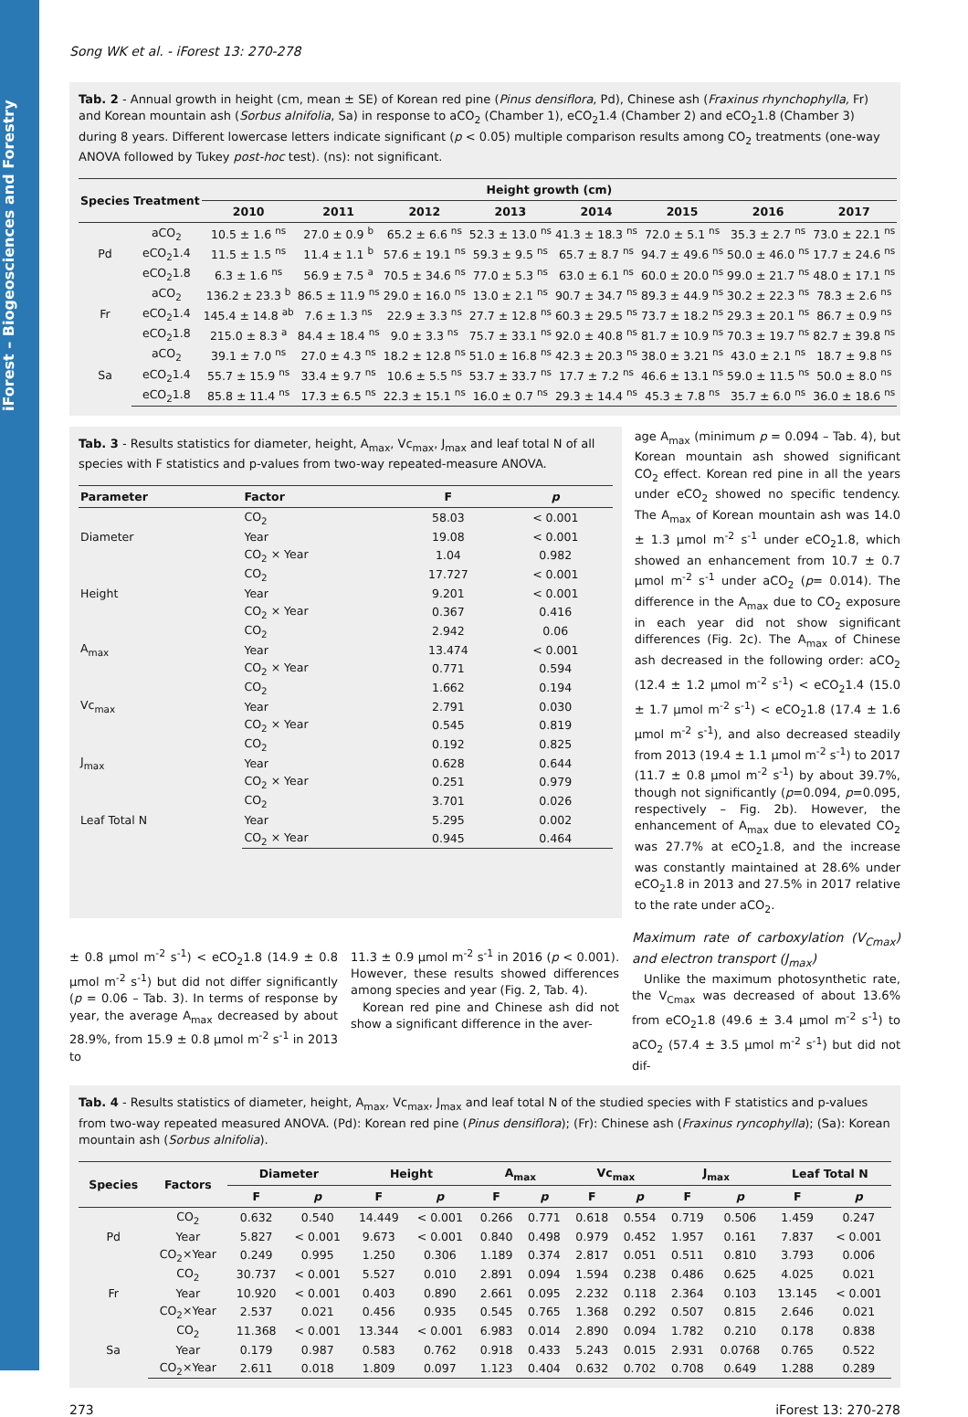iForest – Biogeosciences and Forestry
Song WK et al. - iForest 13: 270-278
Tab. 2 - Annual growth in height (cm, mean ± SE) of Korean red pine (Pinus densiflora, Pd), Chinese ash (Fraxinus rhynchophylla, Fr) and Korean mountain ash (Sorbus alnifolia, Sa) in response to aCO<sub>2</sub> (Chamber 1), eCO<sub>2</sub>1.4 (Chamber 2) and eCO<sub>2</sub>1.8 (Chamber 3) during 8 years. Different lowercase letters indicate significant (p < 0.05) multiple comparison results among CO<sub>2</sub> treatments (one-way ANOVA followed by Tukey post-hoc test). (ns): not significant.
| Species | Treatment | Height growth (cm) | | | | | | | |
| --- | --- | --- | --- | --- | --- | --- | --- | --- | --- |
| | | 2010 | 2011 | 2012 | 2013 | 2014 | 2015 | 2016 | 2017 |
| Pd | aCO<sub>2</sub> | 10.5 ± 1.6 <sup>ns</sup> | 27.0 ± 0.9 <sup>b</sup> | 65.2 ± 6.6 <sup>ns</sup> | 52.3 ± 13.0 <sup>ns</sup> | 41.3 ± 18.3 <sup>ns</sup> | 72.0 ± 5.1 <sup>ns</sup> | 35.3 ± 2.7 <sup>ns</sup> | 73.0 ± 22.1 <sup>ns</sup> |
| | eCO<sub>2</sub>1.4 | 11.5 ± 1.5 <sup>ns</sup> | 11.4 ± 1.1 <sup>b</sup> | 57.6 ± 19.1 <sup>ns</sup> | 59.3 ± 9.5 <sup>ns</sup> | 65.7 ± 8.7 <sup>ns</sup> | 94.7 ± 49.6 <sup>ns</sup> | 50.0 ± 46.0 <sup>ns</sup> | 17.7 ± 24.6 <sup>ns</sup> |
| | eCO<sub>2</sub>1.8 | 6.3 ± 1.6 <sup>ns</sup> | 56.9 ± 7.5 <sup>a</sup> | 70.5 ± 34.6 <sup>ns</sup> | 77.0 ± 5.3 <sup>ns</sup> | 63.0 ± 6.1 <sup>ns</sup> | 60.0 ± 20.0 <sup>ns</sup> | 99.0 ± 21.7 <sup>ns</sup> | 48.0 ± 17.1 <sup>ns</sup> |
| Fr | aCO<sub>2</sub> | 136.2 ± 23.3 <sup>b</sup> | 86.5 ± 11.9 <sup>ns</sup> | 29.0 ± 16.0 <sup>ns</sup> | 13.0 ± 2.1 <sup>ns</sup> | 90.7 ± 34.7 <sup>ns</sup> | 89.3 ± 44.9 <sup>ns</sup> | 30.2 ± 22.3 <sup>ns</sup> | 78.3 ± 2.6 <sup>ns</sup> |
| | eCO<sub>2</sub>1.4 | 145.4 ± 14.8 <sup>ab</sup> | 7.6 ± 1.3 <sup>ns</sup> | 22.9 ± 3.3 <sup>ns</sup> | 27.7 ± 12.8 <sup>ns</sup> | 60.3 ± 29.5 <sup>ns</sup> | 73.7 ± 18.2 <sup>ns</sup> | 29.3 ± 20.1 <sup>ns</sup> | 86.7 ± 0.9 <sup>ns</sup> |
| | eCO<sub>2</sub>1.8 | 215.0 ± 8.3 <sup>a</sup> | 84.4 ± 18.4 <sup>ns</sup> | 9.0 ± 3.3 <sup>ns</sup> | 75.7 ± 33.1 <sup>ns</sup> | 92.0 ± 40.8 <sup>ns</sup> | 81.7 ± 10.9 <sup>ns</sup> | 70.3 ± 19.7 <sup>ns</sup> | 82.7 ± 39.8 <sup>ns</sup> |
| Sa | aCO<sub>2</sub> | 39.1 ± 7.0 <sup>ns</sup> | 27.0 ± 4.3 <sup>ns</sup> | 18.2 ± 12.8 <sup>ns</sup> | 51.0 ± 16.8 <sup>ns</sup> | 42.3 ± 20.3 <sup>ns</sup> | 38.0 ± 3.21 <sup>ns</sup> | 43.0 ± 2.1 <sup>ns</sup> | 18.7 ± 9.8 <sup>ns</sup> |
| | eCO<sub>2</sub>1.4 | 55.7 ± 15.9 <sup>ns</sup> | 33.4 ± 9.7 <sup>ns</sup> | 10.6 ± 5.5 <sup>ns</sup> | 53.7 ± 33.7 <sup>ns</sup> | 17.7 ± 7.2 <sup>ns</sup> | 46.6 ± 13.1 <sup>ns</sup> | 59.0 ± 11.5 <sup>ns</sup> | 50.0 ± 8.0 <sup>ns</sup> |
| | eCO<sub>2</sub>1.8 | 85.8 ± 11.4 <sup>ns</sup> | 17.3 ± 6.5 <sup>ns</sup> | 22.3 ± 15.1 <sup>ns</sup> | 16.0 ± 0.7 <sup>ns</sup> | 29.3 ± 14.4 <sup>ns</sup> | 45.3 ± 7.8 <sup>ns</sup> | 35.7 ± 6.0 <sup>ns</sup> | 36.0 ± 18.6 <sup>ns</sup> |
Tab. 3 - Results statistics for diameter, height, A<sub>max</sub>, Vc<sub>max</sub>, J<sub>max</sub> and leaf total N of all species with F statistics and p-values from two-way repeated-measure ANOVA.
| Parameter | Factor | F | p |
| --- | --- | --- | --- |
| Diameter | CO<sub>2</sub> | 58.03 | < 0.001 |
| | Year | 19.08 | < 0.001 |
| | CO<sub>2</sub> × Year | 1.04 | 0.982 |
| Height | CO<sub>2</sub> | 17.727 | < 0.001 |
| | Year | 9.201 | < 0.001 |
| | CO<sub>2</sub> × Year | 0.367 | 0.416 |
| A<sub>max</sub> | CO<sub>2</sub> | 2.942 | 0.06 |
| | Year | 13.474 | < 0.001 |
| | CO<sub>2</sub> × Year | 0.771 | 0.594 |
| Vc<sub>max</sub> | CO<sub>2</sub> | 1.662 | 0.194 |
| | Year | 2.791 | 0.030 |
| | CO<sub>2</sub> × Year | 0.545 | 0.819 |
| J<sub>max</sub> | CO<sub>2</sub> | 0.192 | 0.825 |
| | Year | 0.628 | 0.644 |
| | CO<sub>2</sub> × Year | 0.251 | 0.979 |
| Leaf Total N | CO<sub>2</sub> | 3.701 | 0.026 |
| | Year | 5.295 | 0.002 |
| | CO<sub>2</sub> × Year | 0.945 | 0.464 |
age A<sub>max</sub> (minimum p = 0.094 – Tab. 4), but Korean mountain ash showed significant CO<sub>2</sub> effect. Korean red pine in all the years under eCO<sub>2</sub> showed no specific tendency. The A<sub>max</sub> of Korean mountain ash was 14.0 ± 1.3 µmol m<sup>-2</sup> s<sup>-1</sup> under eCO<sub>2</sub>1.8, which showed an enhancement from 10.7 ± 0.7 µmol m<sup>-2</sup> s<sup>-1</sup> under aCO<sub>2</sub> (p= 0.014). The difference in the A<sub>max</sub> due to CO<sub>2</sub> exposure in each year did not show significant differences (Fig. 2c). The A<sub>max</sub> of Chinese ash decreased in the following order: aCO<sub>2</sub> (12.4 ± 1.2 µmol m<sup>-2</sup> s<sup>-1</sup>) < eCO<sub>2</sub>1.4 (15.0 ± 1.7 µmol m<sup>-2</sup> s<sup>-1</sup>) < eCO<sub>2</sub>1.8 (17.4 ± 1.6 µmol m<sup>-2</sup> s<sup>-1</sup>), and also decreased steadily from 2013 (19.4 ± 1.1 µmol m<sup>-2</sup> s<sup>-1</sup>) to 2017 (11.7 ± 0.8 µmol m<sup>-2</sup> s<sup>-1</sup>) by about 39.7%, though not significantly (p=0.094, p=0.095, respectively – Fig. 2b). However, the enhancement of A<sub>max</sub> due to elevated CO<sub>2</sub> was 27.7% at eCO<sub>2</sub>1.8, and the increase was constantly maintained at 28.6% under eCO<sub>2</sub>1.8 in 2013 and 27.5% in 2017 relative to the rate under aCO<sub>2</sub>.
± 0.8 µmol m<sup>-2</sup> s<sup>-1</sup>) < eCO<sub>2</sub>1.8 (14.9 ± 0.8 µmol m<sup>-2</sup> s<sup>-1</sup>) but did not differ significantly (p = 0.06 – Tab. 3). In terms of response by year, the average A<sub>max</sub> decreased by about 28.9%, from 15.9 ± 0.8 µmol m<sup>-2</sup> s<sup>-1</sup> in 2013 to
11.3 ± 0.9 µmol m<sup>-2</sup> s<sup>-1</sup> in 2016 (p < 0.001). However, these results showed differences among species and year (Fig. 2, Tab. 4).
Korean red pine and Chinese ash did not show a significant difference in the aver-
Maximum rate of carboxylation (V<sub>Cmax</sub>) and electron transport (J<sub>max</sub>)
Unlike the maximum photosynthetic rate, the V<sub>Cmax</sub> was decreased of about 13.6% from eCO<sub>2</sub>1.8 (49.6 ± 3.4 µmol m<sup>-2</sup> s<sup>-1</sup>) to aCO<sub>2</sub> (57.4 ± 3.5 µmol m<sup>-2</sup> s<sup>-1</sup>) but did not dif-
Tab. 4 - Results statistics of diameter, height, A<sub>max</sub>, Vc<sub>max</sub>, J<sub>max</sub> and leaf total N of the studied species with F statistics and p-values from two-way repeated measured ANOVA. (Pd): Korean red pine (Pinus densiflora); (Fr): Chinese ash (Fraxinus ryncophylla); (Sa): Korean mountain ash (Sorbus alnifolia).
| Species | Factors | Diameter | | Height | | A<sub>max</sub> | | Vc<sub>max</sub> | | J<sub>max</sub> | | Leaf Total N | |
| --- | --- | --- | --- | --- | --- | --- | --- | --- | --- | --- | --- | --- | --- |
| | | F | p | F | p | F | p | F | p | F | p | F | p |
| Pd | CO<sub>2</sub> | 0.632 | 0.540 | 14.449 | < 0.001 | 0.266 | 0.771 | 0.618 | 0.554 | 0.719 | 0.506 | 1.459 | 0.247 |
| | Year | 5.827 | < 0.001 | 9.673 | < 0.001 | 0.840 | 0.498 | 0.979 | 0.452 | 1.957 | 0.161 | 7.837 | < 0.001 |
| | CO<sub>2</sub>×Year | 0.249 | 0.995 | 1.250 | 0.306 | 1.189 | 0.374 | 2.817 | 0.051 | 0.511 | 0.810 | 3.793 | 0.006 |
| Fr | CO<sub>2</sub> | 30.737 | < 0.001 | 5.527 | 0.010 | 2.891 | 0.094 | 1.594 | 0.238 | 0.486 | 0.625 | 4.025 | 0.021 |
| | Year | 10.920 | < 0.001 | 0.403 | 0.890 | 2.661 | 0.095 | 2.232 | 0.118 | 2.364 | 0.103 | 13.145 | < 0.001 |
| | CO<sub>2</sub>×Year | 2.537 | 0.021 | 0.456 | 0.935 | 0.545 | 0.765 | 1.368 | 0.292 | 0.507 | 0.815 | 2.646 | 0.021 |
| Sa | CO<sub>2</sub> | 11.368 | < 0.001 | 13.344 | < 0.001 | 6.983 | 0.014 | 2.890 | 0.094 | 1.782 | 0.210 | 0.178 | 0.838 |
| | Year | 0.179 | 0.987 | 0.583 | 0.762 | 0.918 | 0.433 | 5.243 | 0.015 | 2.931 | 0.0768 | 0.765 | 0.522 |
| | CO<sub>2</sub>×Year | 2.611 | 0.018 | 1.809 | 0.097 | 1.123 | 0.404 | 0.632 | 0.702 | 0.708 | 0.649 | 1.288 | 0.289 |
273 iForest 13: 270-278